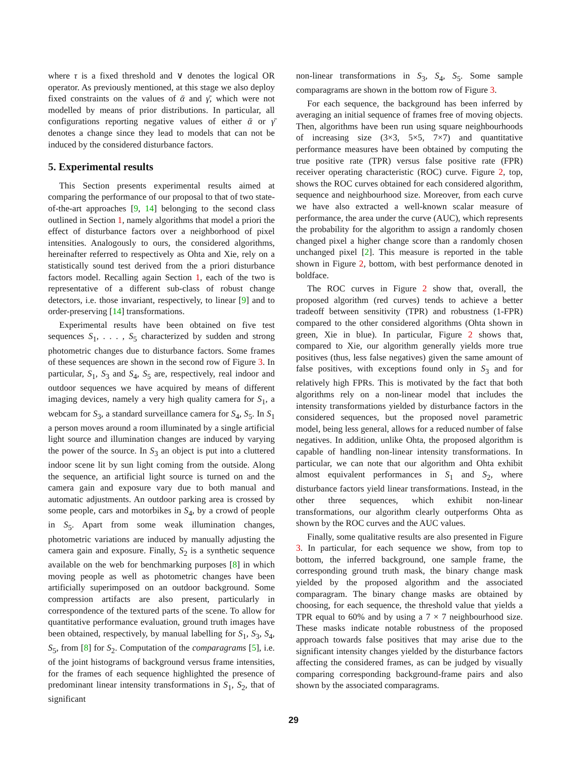where τ is a fixed threshold and ∨ denotes the logical OR operator. As previously mentioned, at this stage we also deploy fixed constraints on the values of ᾱ and γ̄, which were not modelled by means of prior distributions. In particular, all configurations reporting negative values of either ᾱ or γ̄ denotes a change since they lead to models that can not be induced by the considered disturbance factors.
5. Experimental results
This Section presents experimental results aimed at comparing the performance of our proposal to that of two state-of-the-art approaches [9, 14] belonging to the second class outlined in Section 1, namely algorithms that model a priori the effect of disturbance factors over a neighborhood of pixel intensities. Analogously to ours, the considered algorithms, hereinafter referred to respectively as Ohta and Xie, rely on a statistically sound test derived from the a priori disturbance factors model. Recalling again Section 1, each of the two is representative of a different sub-class of robust change detectors, i.e. those invariant, respectively, to linear [9] and to order-preserving [14] transformations.
Experimental results have been obtained on five test sequences S<sub>1</sub>, . . . , S<sub>5</sub> characterized by sudden and strong photometric changes due to disturbance factors. Some frames of these sequences are shown in the second row of Figure 3. In particular, S<sub>1</sub>, S<sub>3</sub> and S<sub>4</sub>, S<sub>5</sub> are, respectively, real indoor and outdoor sequences we have acquired by means of different imaging devices, namely a very high quality camera for S<sub>1</sub>, a webcam for S<sub>3</sub>, a standard surveillance camera for S<sub>4</sub>, S<sub>5</sub>. In S<sub>1</sub> a person moves around a room illuminated by a single artificial light source and illumination changes are induced by varying the power of the source. In S<sub>3</sub> an object is put into a cluttered indoor scene lit by sun light coming from the outside. Along the sequence, an artificial light source is turned on and the camera gain and exposure vary due to both manual and automatic adjustments. An outdoor parking area is crossed by some people, cars and motorbikes in S<sub>4</sub>, by a crowd of people in S<sub>5</sub>. Apart from some weak illumination changes, photometric variations are induced by manually adjusting the camera gain and exposure. Finally, S<sub>2</sub> is a synthetic sequence available on the web for benchmarking purposes [8] in which moving people as well as photometric changes have been artificially superimposed on an outdoor background. Some compression artifacts are also present, particularly in correspondence of the textured parts of the scene. To allow for quantitative performance evaluation, ground truth images have been obtained, respectively, by manual labelling for S<sub>1</sub>, S<sub>3</sub>, S<sub>4</sub>, S<sub>5</sub>, from [8] for S<sub>2</sub>. Computation of the comparagrams [5], i.e. of the joint histograms of background versus frame intensities, for the frames of each sequence highlighted the presence of predominant linear intensity transformations in S<sub>1</sub>, S<sub>2</sub>, that of significant
non-linear transformations in S<sub>3</sub>, S<sub>4</sub>, S<sub>5</sub>. Some sample comparagrams are shown in the bottom row of Figure 3.
For each sequence, the background has been inferred by averaging an initial sequence of frames free of moving objects. Then, algorithms have been run using square neighbourhoods of increasing size (3×3, 5×5, 7×7) and quantitative performance measures have been obtained by computing the true positive rate (TPR) versus false positive rate (FPR) receiver operating characteristic (ROC) curve. Figure 2, top, shows the ROC curves obtained for each considered algorithm, sequence and neighbourhood size. Moreover, from each curve we have also extracted a well-known scalar measure of performance, the area under the curve (AUC), which represents the probability for the algorithm to assign a randomly chosen changed pixel a higher change score than a randomly chosen unchanged pixel [2]. This measure is reported in the table shown in Figure 2, bottom, with best performance denoted in boldface.
The ROC curves in Figure 2 show that, overall, the proposed algorithm (red curves) tends to achieve a better tradeoff between sensitivity (TPR) and robustness (1-FPR) compared to the other considered algorithms (Ohta shown in green, Xie in blue). In particular, Figure 2 shows that, compared to Xie, our algorithm generally yields more true positives (thus, less false negatives) given the same amount of false positives, with exceptions found only in S<sub>3</sub> and for relatively high FPRs. This is motivated by the fact that both algorithms rely on a non-linear model that includes the intensity transformations yielded by disturbance factors in the considered sequences, but the proposed novel parametric model, being less general, allows for a reduced number of false negatives. In addition, unlike Ohta, the proposed algorithm is capable of handling non-linear intensity transformations. In particular, we can note that our algorithm and Ohta exhibit almost equivalent performances in S<sub>1</sub> and S<sub>2</sub>, where disturbance factors yield linear transformations. Instead, in the other three sequences, which exhibit non-linear transformations, our algorithm clearly outperforms Ohta as shown by the ROC curves and the AUC values.
Finally, some qualitative results are also presented in Figure 3. In particular, for each sequence we show, from top to bottom, the inferred background, one sample frame, the corresponding ground truth mask, the binary change mask yielded by the proposed algorithm and the associated comparagram. The binary change masks are obtained by choosing, for each sequence, the threshold value that yields a TPR equal to 60% and by using a 7 × 7 neighbourhood size. These masks indicate notable robustness of the proposed approach towards false positives that may arise due to the significant intensity changes yielded by the disturbance factors affecting the considered frames, as can be judged by visually comparing corresponding background-frame pairs and also shown by the associated comparagrams.
29